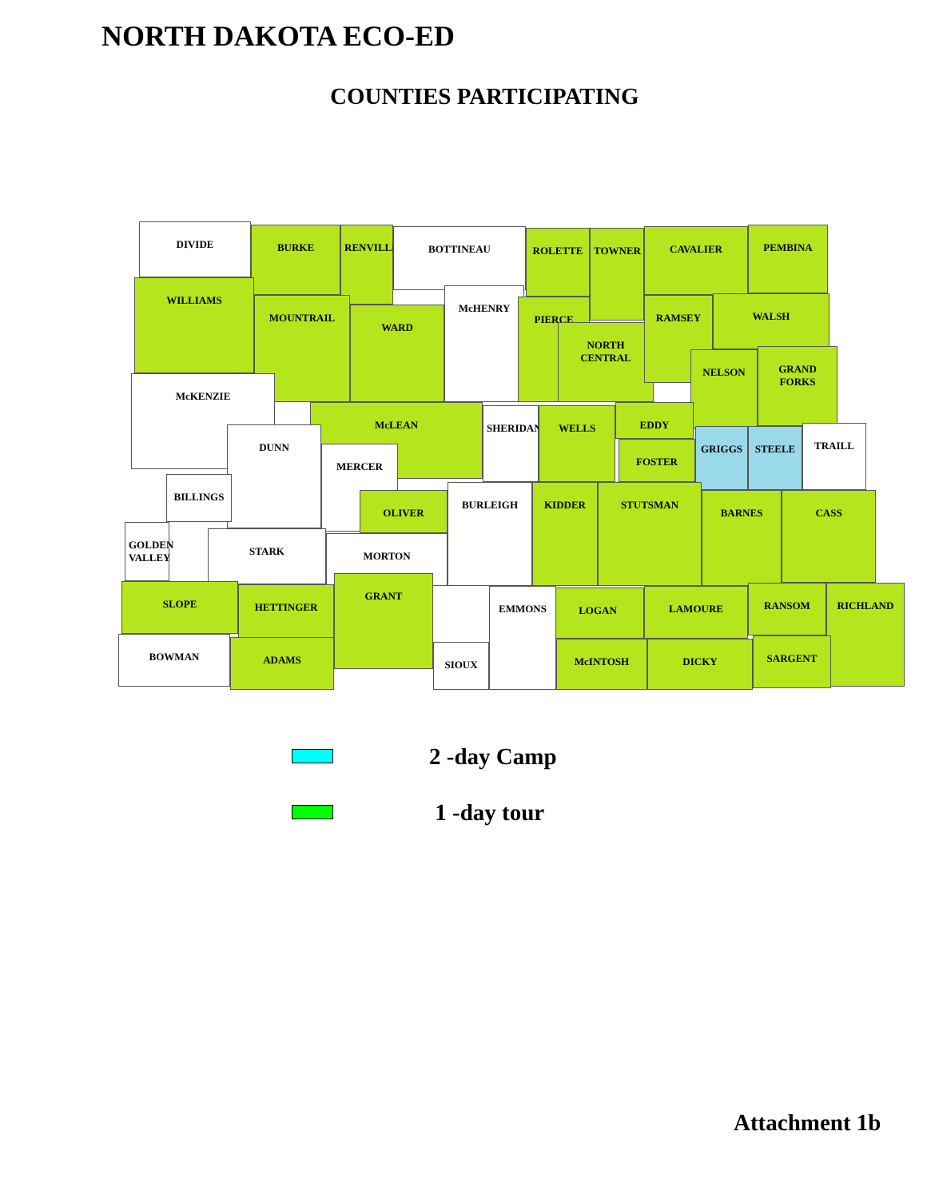NORTH DAKOTA ECO-ED
COUNTIES PARTICIPATING
DIVIDE BURKE RENVILLE BOTTINEAU ROLETTE TOWNER CAVALIER PEMBINA
WILLIAMS
MOUNTRAIL
WARD
McHENRY
PIERCE
NORTH CENTRAL
RAMSEY WALSH
McKENZIE
McLEAN
NELSON GRAND FORKS
DUNN
MERCER
SHERIDAN WELLS EDDY
FOSTER
GRIGGS STEELE TRAILL
BILLINGS
GOLDEN VALLEY
OLIVER
BURLEIGH KIDDER STUTSMAN
BARNES CASS
STARK MORTON
SLOPE HETTINGER
GRANT
LOGAN LAMOURE RANSOM RICHLAND
BOWMAN ADAMS SIOUX
EMMONS
McINTOSH DICKY SARGENT
2 -day Camp
1 -day tour
Attachment 1b